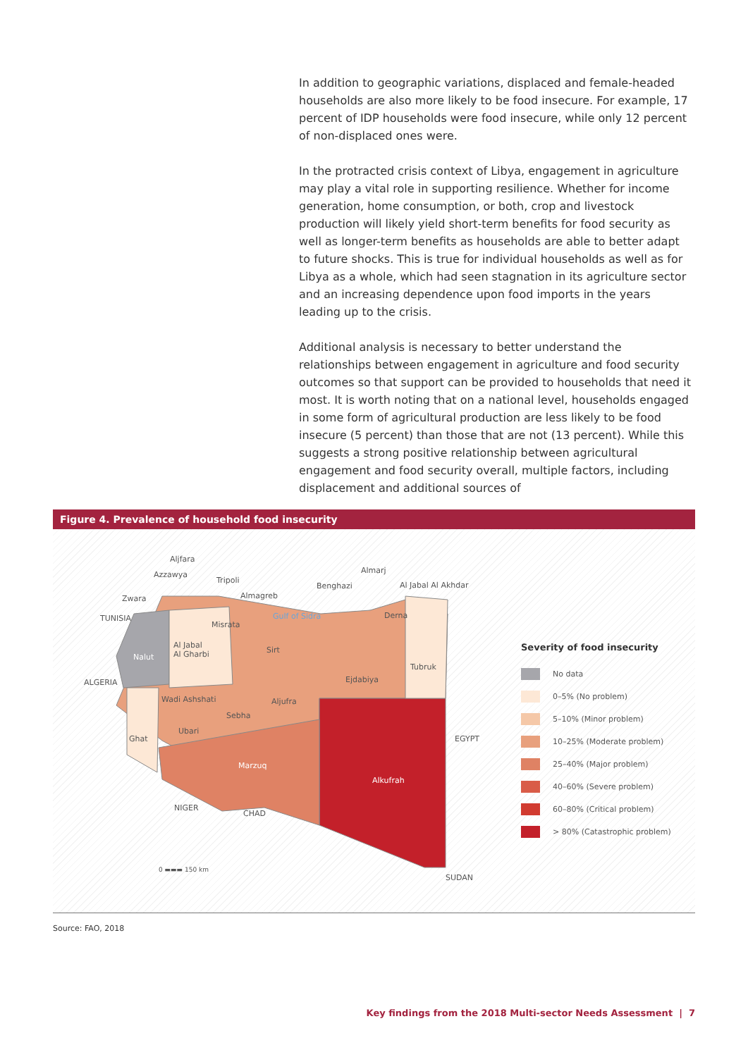In addition to geographic variations, displaced and female-headed households are also more likely to be food insecure. For example, 17 percent of IDP households were food insecure, while only 12 percent of non-displaced ones were.
In the protracted crisis context of Libya, engagement in agriculture may play a vital role in supporting resilience. Whether for income generation, home consumption, or both, crop and livestock production will likely yield short-term benefits for food security as well as longer-term benefits as households are able to better adapt to future shocks. This is true for individual households as well as for Libya as a whole, which had seen stagnation in its agriculture sector and an increasing dependence upon food imports in the years leading up to the crisis.
Additional analysis is necessary to better understand the relationships between engagement in agriculture and food security outcomes so that support can be provided to households that need it most. It is worth noting that on a national level, households engaged in some form of agricultural production are less likely to be food insecure (5 percent) than those that are not (13 percent). While this suggests a strong positive relationship between agricultural engagement and food security overall, multiple factors, including displacement and additional sources of
Figure 4. Prevalence of household food insecurity
Aljfara
Azzawya
Tripoli
Almarj
Benghazi Al Jabal Al Akhdar
Zwara Almagreb
TUNISIA Gulf of Sidra Derna
Misrata
Al Jabal
Al Gharbi Sirt
Nalut
Tubruk
ALGERIA Ejdabiya
Wadi Ashshati Aljufra
Sebha
Ubari
Ghat EGYPT
Marzuq
Alkufrah
NIGER
CHAD
0 ▬▬▬ 150 km
SUDAN
Severity of food insecurity
No data
0–5% (No problem)
5–10% (Minor problem)
10–25% (Moderate problem)
25–40% (Major problem)
40–60% (Severe problem)
60–80% (Critical problem)
> 80% (Catastrophic problem)
Source: FAO, 2018
Key findings from the 2018 Multi-sector Needs Assessment | 7